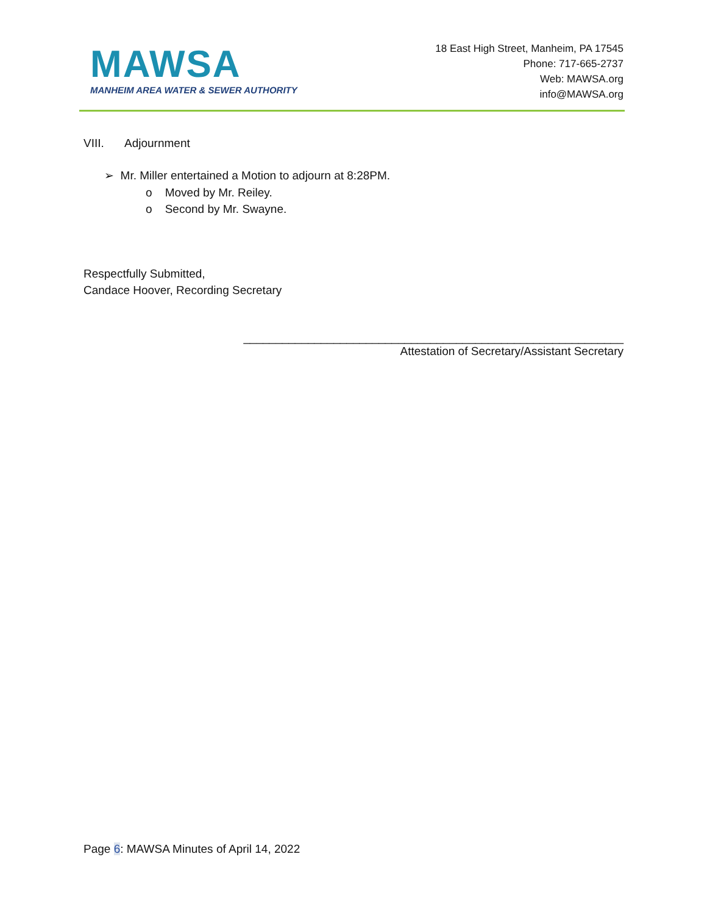MAWSA
MANHEIM AREA WATER & SEWER AUTHORITY
18 East High Street, Manheim, PA 17545
Phone: 717-665-2737
Web: MAWSA.org
info@MAWSA.org
VIII. Adjournment
➢ Mr. Miller entertained a Motion to adjourn at 8:28PM.
o Moved by Mr. Reiley.
o Second by Mr. Swayne.
Respectfully Submitted,
Candace Hoover, Recording Secretary
___________________________________________________________
Attestation of Secretary/Assistant Secretary
Page 6: MAWSA Minutes of April 14, 2022